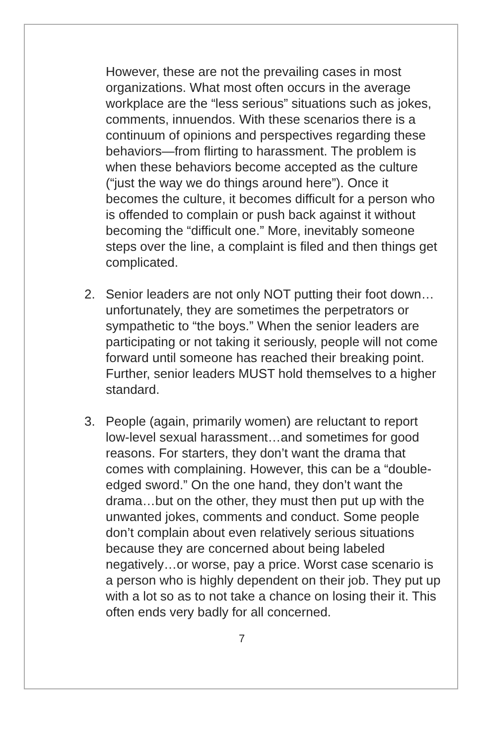However, these are not the prevailing cases in most organizations. What most often occurs in the average workplace are the “less serious” situations such as jokes, comments, innuendos. With these scenarios there is a continuum of opinions and perspectives regarding these behaviors—from flirting to harassment. The problem is when these behaviors become accepted as the culture (“just the way we do things around here”). Once it becomes the culture, it becomes difficult for a person who is offended to complain or push back against it without becoming the “difficult one.” More, inevitably someone steps over the line, a complaint is filed and then things get complicated.
2. Senior leaders are not only NOT putting their foot down…unfortunately, they are sometimes the perpetrators or sympathetic to “the boys.” When the senior leaders are participating or not taking it seriously, people will not come forward until someone has reached their breaking point. Further, senior leaders MUST hold themselves to a higher standard.
3. People (again, primarily women) are reluctant to report low-level sexual harassment…and sometimes for good reasons. For starters, they don’t want the drama that comes with complaining. However, this can be a “double-edged sword.” On the one hand, they don’t want the drama…but on the other, they must then put up with the unwanted jokes, comments and conduct. Some people don’t complain about even relatively serious situations because they are concerned about being labeled negatively…or worse, pay a price. Worst case scenario is a person who is highly dependent on their job. They put up with a lot so as to not take a chance on losing their it. This often ends very badly for all concerned.
7